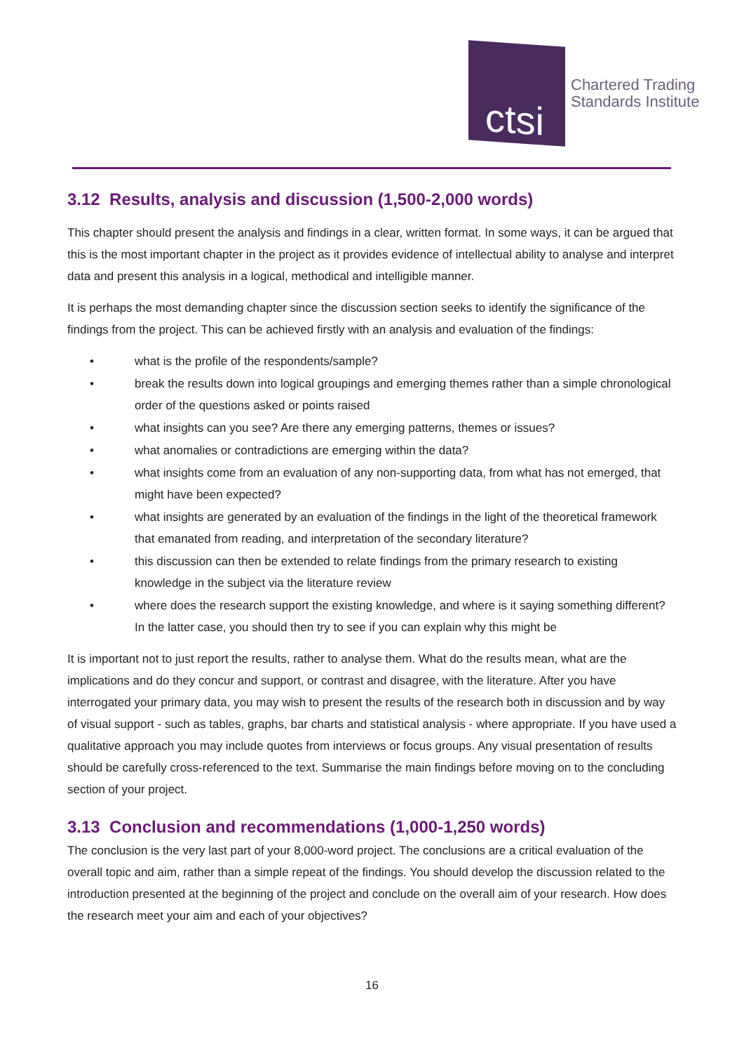ctsi
Chartered Trading
Standards Institute
3.12 Results, analysis and discussion (1,500-2,000 words)
This chapter should present the analysis and findings in a clear, written format. In some ways, it can be argued that this is the most important chapter in the project as it provides evidence of intellectual ability to analyse and interpret data and present this analysis in a logical, methodical and intelligible manner.
It is perhaps the most demanding chapter since the discussion section seeks to identify the significance of the findings from the project. This can be achieved firstly with an analysis and evaluation of the findings:
• what is the profile of the respondents/sample?
• break the results down into logical groupings and emerging themes rather than a simple chronological order of the questions asked or points raised
• what insights can you see? Are there any emerging patterns, themes or issues?
• what anomalies or contradictions are emerging within the data?
• what insights come from an evaluation of any non-supporting data, from what has not emerged, that might have been expected?
• what insights are generated by an evaluation of the findings in the light of the theoretical framework that emanated from reading, and interpretation of the secondary literature?
• this discussion can then be extended to relate findings from the primary research to existing knowledge in the subject via the literature review
• where does the research support the existing knowledge, and where is it saying something different? In the latter case, you should then try to see if you can explain why this might be
It is important not to just report the results, rather to analyse them. What do the results mean, what are the implications and do they concur and support, or contrast and disagree, with the literature. After you have interrogated your primary data, you may wish to present the results of the research both in discussion and by way of visual support - such as tables, graphs, bar charts and statistical analysis - where appropriate. If you have used a qualitative approach you may include quotes from interviews or focus groups. Any visual presentation of results should be carefully cross-referenced to the text. Summarise the main findings before moving on to the concluding section of your project.
3.13 Conclusion and recommendations (1,000-1,250 words)
The conclusion is the very last part of your 8,000-word project. The conclusions are a critical evaluation of the overall topic and aim, rather than a simple repeat of the findings. You should develop the discussion related to the introduction presented at the beginning of the project and conclude on the overall aim of your research. How does the research meet your aim and each of your objectives?
16